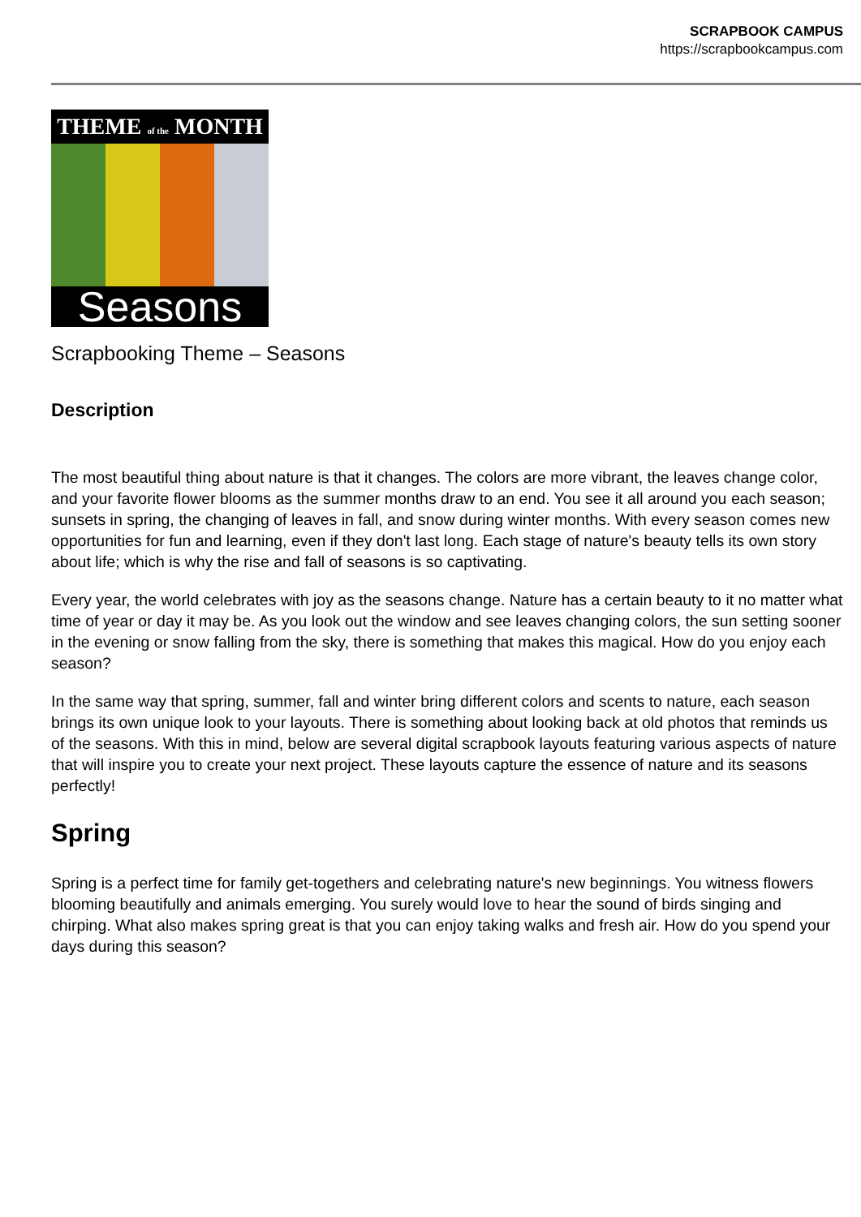SCRAPBOOK CAMPUS
https://scrapbookcampus.com
THEME of the MONTH
Seasons
Scrapbooking Theme – Seasons
Description
The most beautiful thing about nature is that it changes. The colors are more vibrant, the leaves change color, and your favorite flower blooms as the summer months draw to an end. You see it all around you each season; sunsets in spring, the changing of leaves in fall, and snow during winter months. With every season comes new opportunities for fun and learning, even if they don't last long. Each stage of nature's beauty tells its own story about life; which is why the rise and fall of seasons is so captivating.
Every year, the world celebrates with joy as the seasons change. Nature has a certain beauty to it no matter what time of year or day it may be. As you look out the window and see leaves changing colors, the sun setting sooner in the evening or snow falling from the sky, there is something that makes this magical. How do you enjoy each season?
In the same way that spring, summer, fall and winter bring different colors and scents to nature, each season brings its own unique look to your layouts. There is something about looking back at old photos that reminds us of the seasons. With this in mind, below are several digital scrapbook layouts featuring various aspects of nature that will inspire you to create your next project. These layouts capture the essence of nature and its seasons perfectly!
Spring
Spring is a perfect time for family get-togethers and celebrating nature's new beginnings. You witness flowers blooming beautifully and animals emerging. You surely would love to hear the sound of birds singing and chirping. What also makes spring great is that you can enjoy taking walks and fresh air. How do you spend your days during this season?